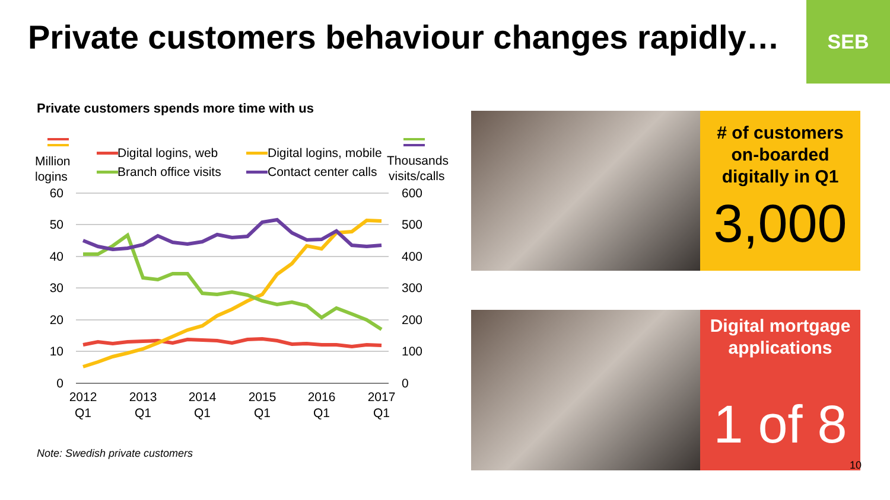Private customers behaviour changes rapidly…
SEB
Private customers spends more time with us
Million
logins
Thousands
visits/calls
Digital logins, web
Digital logins, mobile
Branch office visits
Contact center calls
60
50
40
30
20
10
0
600
500
400
300
200
100
0
2012
Q1
2013
Q1
2014
Q1
2015
Q1
2016
Q1
2017
Q1
Note: Swedish private customers
# of customers
on-boarded
digitally in Q1
3,000
Digital mortgage
applications
1 of 8
10